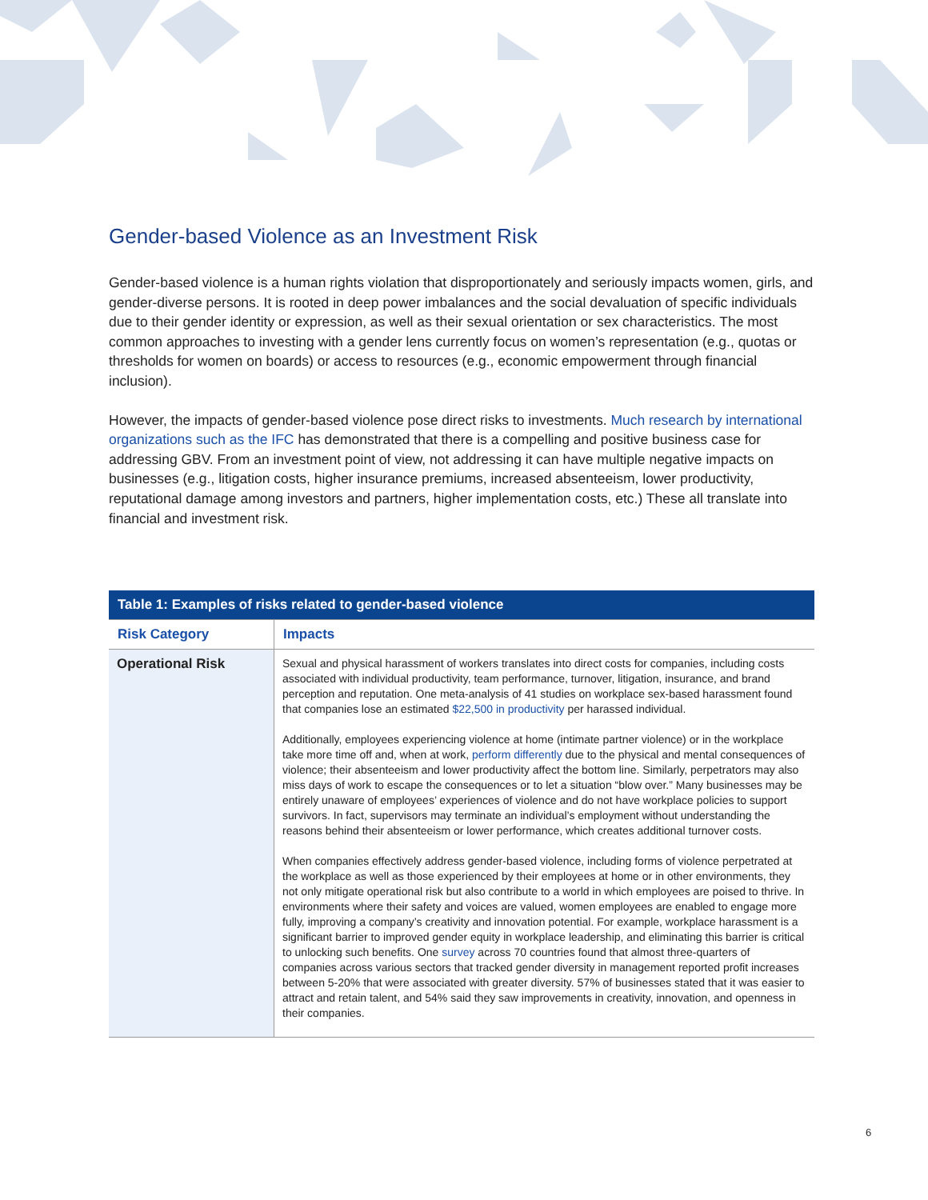Gender-based Violence as an Investment Risk
Gender-based violence is a human rights violation that disproportionately and seriously impacts women, girls, and gender-diverse persons. It is rooted in deep power imbalances and the social devaluation of specific individuals due to their gender identity or expression, as well as their sexual orientation or sex characteristics. The most common approaches to investing with a gender lens currently focus on women’s representation (e.g., quotas or thresholds for women on boards) or access to resources (e.g., economic empowerment through financial inclusion).
However, the impacts of gender-based violence pose direct risks to investments. Much research by international organizations such as the IFC has demonstrated that there is a compelling and positive business case for addressing GBV. From an investment point of view, not addressing it can have multiple negative impacts on businesses (e.g., litigation costs, higher insurance premiums, increased absenteeism, lower productivity, reputational damage among investors and partners, higher implementation costs, etc.) These all translate into financial and investment risk.
| Table 1: Examples of risks related to gender-based violence | |
| --- | --- |
| Risk Category | Impacts |
| Operational Risk | Sexual and physical harassment of workers translates into direct costs for companies, including costs associated with individual productivity, team performance, turnover, litigation, insurance, and brand perception and reputation. One meta-analysis of 41 studies on workplace sex-based harassment found that companies lose an estimated $22,500 in productivity per harassed individual. Additionally, employees experiencing violence at home (intimate partner violence) or in the workplace take more time off and, when at work, perform differently due to the physical and mental consequences of violence; their absenteeism and lower productivity affect the bottom line. Similarly, perpetrators may also miss days of work to escape the consequences or to let a situation “blow over.” Many businesses may be entirely unaware of employees’ experiences of violence and do not have workplace policies to support survivors. In fact, supervisors may terminate an individual’s employment without understanding the reasons behind their absenteeism or lower performance, which creates additional turnover costs. When companies effectively address gender-based violence, including forms of violence perpetrated at the workplace as well as those experienced by their employees at home or in other environments, they not only mitigate operational risk but also contribute to a world in which employees are poised to thrive. In environments where their safety and voices are valued, women employees are enabled to engage more fully, improving a company’s creativity and innovation potential. For example, workplace harassment is a significant barrier to improved gender equity in workplace leadership, and eliminating this barrier is critical to unlocking such benefits. One survey across 70 countries found that almost three-quarters of companies across various sectors that tracked gender diversity in management reported profit increases between 5-20% that were associated with greater diversity. 57% of businesses stated that it was easier to attract and retain talent, and 54% said they saw improvements in creativity, innovation, and openness in their companies. |
6